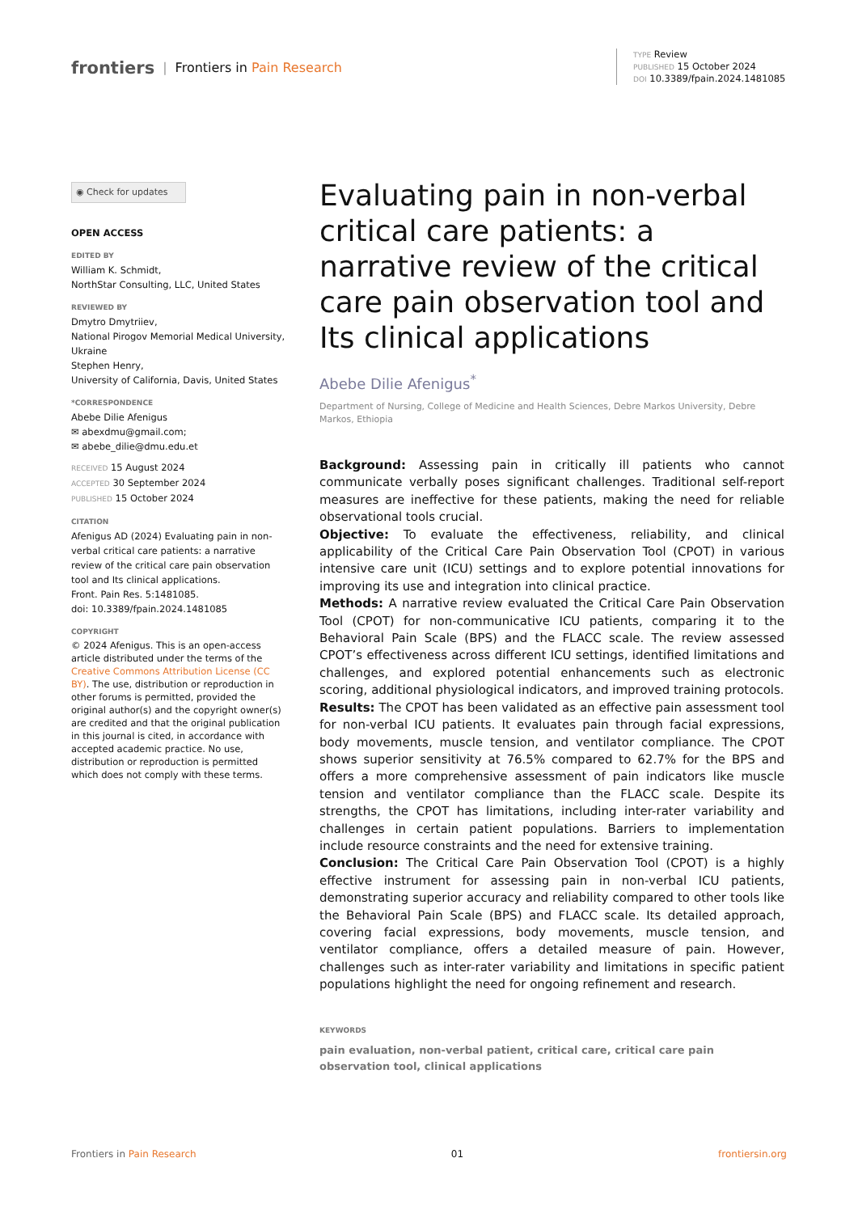frontiers | Frontiers in Pain Research
TYPE Review
PUBLISHED 15 October 2024
DOI 10.3389/fpain.2024.1481085
◉ Check for updates
OPEN ACCESS
EDITED BY
William K. Schmidt,
NorthStar Consulting, LLC, United States
REVIEWED BY
Dmytro Dmytriiev,
National Pirogov Memorial Medical University, Ukraine
Stephen Henry,
University of California, Davis, United States
*CORRESPONDENCE
Abebe Dilie Afenigus
✉ abexdmu@gmail.com;
✉ abebe_dilie@dmu.edu.et
RECEIVED 15 August 2024
ACCEPTED 30 September 2024
PUBLISHED 15 October 2024
CITATION
Afenigus AD (2024) Evaluating pain in non-verbal critical care patients: a narrative review of the critical care pain observation tool and Its clinical applications.
Front. Pain Res. 5:1481085.
doi: 10.3389/fpain.2024.1481085
COPYRIGHT
© 2024 Afenigus. This is an open-access article distributed under the terms of the Creative Commons Attribution License (CC BY). The use, distribution or reproduction in other forums is permitted, provided the original author(s) and the copyright owner(s) are credited and that the original publication in this journal is cited, in accordance with accepted academic practice. No use, distribution or reproduction is permitted which does not comply with these terms.
Evaluating pain in non-verbal critical care patients: a narrative review of the critical care pain observation tool and Its clinical applications
Abebe Dilie Afenigus<sup>*</sup>
Department of Nursing, College of Medicine and Health Sciences, Debre Markos University, Debre Markos, Ethiopia
Background: Assessing pain in critically ill patients who cannot communicate verbally poses significant challenges. Traditional self-report measures are ineffective for these patients, making the need for reliable observational tools crucial.
Objective: To evaluate the effectiveness, reliability, and clinical applicability of the Critical Care Pain Observation Tool (CPOT) in various intensive care unit (ICU) settings and to explore potential innovations for improving its use and integration into clinical practice.
Methods: A narrative review evaluated the Critical Care Pain Observation Tool (CPOT) for non-communicative ICU patients, comparing it to the Behavioral Pain Scale (BPS) and the FLACC scale. The review assessed CPOT’s effectiveness across different ICU settings, identified limitations and challenges, and explored potential enhancements such as electronic scoring, additional physiological indicators, and improved training protocols.
Results: The CPOT has been validated as an effective pain assessment tool for non-verbal ICU patients. It evaluates pain through facial expressions, body movements, muscle tension, and ventilator compliance. The CPOT shows superior sensitivity at 76.5% compared to 62.7% for the BPS and offers a more comprehensive assessment of pain indicators like muscle tension and ventilator compliance than the FLACC scale. Despite its strengths, the CPOT has limitations, including inter-rater variability and challenges in certain patient populations. Barriers to implementation include resource constraints and the need for extensive training.
Conclusion: The Critical Care Pain Observation Tool (CPOT) is a highly effective instrument for assessing pain in non-verbal ICU patients, demonstrating superior accuracy and reliability compared to other tools like the Behavioral Pain Scale (BPS) and FLACC scale. Its detailed approach, covering facial expressions, body movements, muscle tension, and ventilator compliance, offers a detailed measure of pain. However, challenges such as inter-rater variability and limitations in specific patient populations highlight the need for ongoing refinement and research.
KEYWORDS
pain evaluation, non-verbal patient, critical care, critical care pain observation tool, clinical applications
Frontiers in Pain Research 01 frontiersin.org